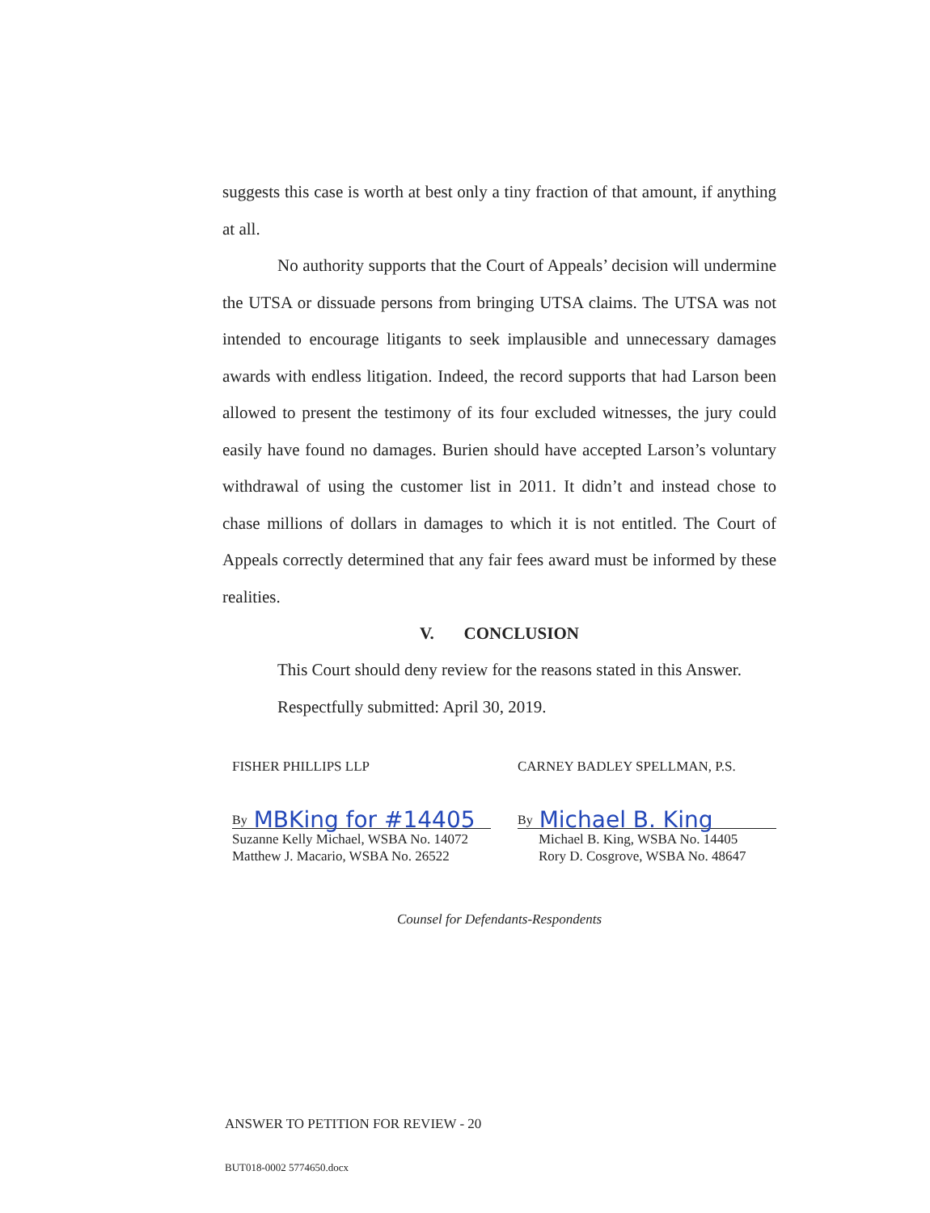suggests this case is worth at best only a tiny fraction of that amount, if anything at all.
No authority supports that the Court of Appeals’ decision will undermine the UTSA or dissuade persons from bringing UTSA claims. The UTSA was not intended to encourage litigants to seek implausible and unnecessary damages awards with endless litigation. Indeed, the record supports that had Larson been allowed to present the testimony of its four excluded witnesses, the jury could easily have found no damages. Burien should have accepted Larson’s voluntary withdrawal of using the customer list in 2011. It didn’t and instead chose to chase millions of dollars in damages to which it is not entitled. The Court of Appeals correctly determined that any fair fees award must be informed by these realities.
V. CONCLUSION
This Court should deny review for the reasons stated in this Answer.
Respectfully submitted: April 30, 2019.
FISHER PHILLIPS LLP
By MBKing for #14405
Suzanne Kelly Michael, WSBA No. 14072
Matthew J. Macario, WSBA No. 26522
CARNEY BADLEY SPELLMAN, P.S.
By Michael B. King
Michael B. King, WSBA No. 14405
Rory D. Cosgrove, WSBA No. 48647
Counsel for Defendants-Respondents
ANSWER TO PETITION FOR REVIEW - 20
BUT018-0002 5774650.docx